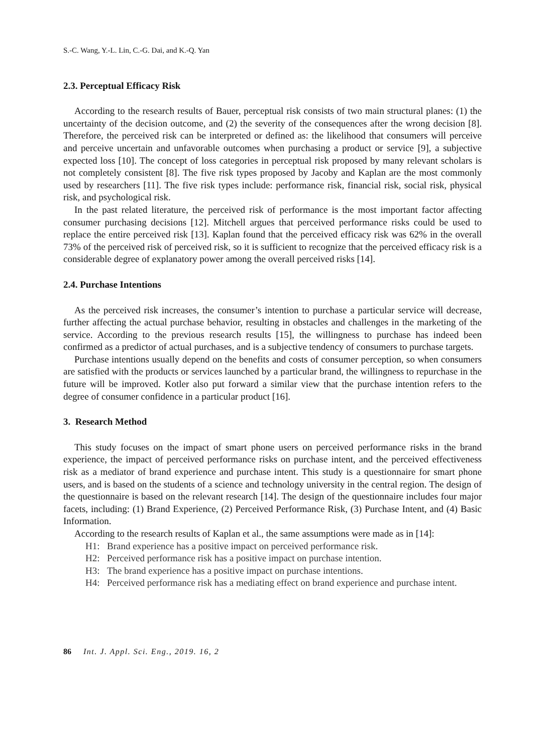S.-C. Wang, Y.-L. Lin, C.-G. Dai, and K.-Q. Yan
2.3. Perceptual Efficacy Risk
According to the research results of Bauer, perceptual risk consists of two main structural planes: (1) the uncertainty of the decision outcome, and (2) the severity of the consequences after the wrong decision [8]. Therefore, the perceived risk can be interpreted or defined as: the likelihood that consumers will perceive and perceive uncertain and unfavorable outcomes when purchasing a product or service [9], a subjective expected loss [10]. The concept of loss categories in perceptual risk proposed by many relevant scholars is not completely consistent [8]. The five risk types proposed by Jacoby and Kaplan are the most commonly used by researchers [11]. The five risk types include: performance risk, financial risk, social risk, physical risk, and psychological risk.
In the past related literature, the perceived risk of performance is the most important factor affecting consumer purchasing decisions [12]. Mitchell argues that perceived performance risks could be used to replace the entire perceived risk [13]. Kaplan found that the perceived efficacy risk was 62% in the overall 73% of the perceived risk of perceived risk, so it is sufficient to recognize that the perceived efficacy risk is a considerable degree of explanatory power among the overall perceived risks [14].
2.4. Purchase Intentions
As the perceived risk increases, the consumer’s intention to purchase a particular service will decrease, further affecting the actual purchase behavior, resulting in obstacles and challenges in the marketing of the service. According to the previous research results [15], the willingness to purchase has indeed been confirmed as a predictor of actual purchases, and is a subjective tendency of consumers to purchase targets.
Purchase intentions usually depend on the benefits and costs of consumer perception, so when consumers are satisfied with the products or services launched by a particular brand, the willingness to repurchase in the future will be improved. Kotler also put forward a similar view that the purchase intention refers to the degree of consumer confidence in a particular product [16].
3. Research Method
This study focuses on the impact of smart phone users on perceived performance risks in the brand experience, the impact of perceived performance risks on purchase intent, and the perceived effectiveness risk as a mediator of brand experience and purchase intent. This study is a questionnaire for smart phone users, and is based on the students of a science and technology university in the central region. The design of the questionnaire is based on the relevant research [14]. The design of the questionnaire includes four major facets, including: (1) Brand Experience, (2) Perceived Performance Risk, (3) Purchase Intent, and (4) Basic Information.
According to the research results of Kaplan et al., the same assumptions were made as in [14]:
H1: Brand experience has a positive impact on perceived performance risk.
H2: Perceived performance risk has a positive impact on purchase intention.
H3: The brand experience has a positive impact on purchase intentions.
H4: Perceived performance risk has a mediating effect on brand experience and purchase intent.
86 Int. J. Appl. Sci. Eng., 2019. 16, 2